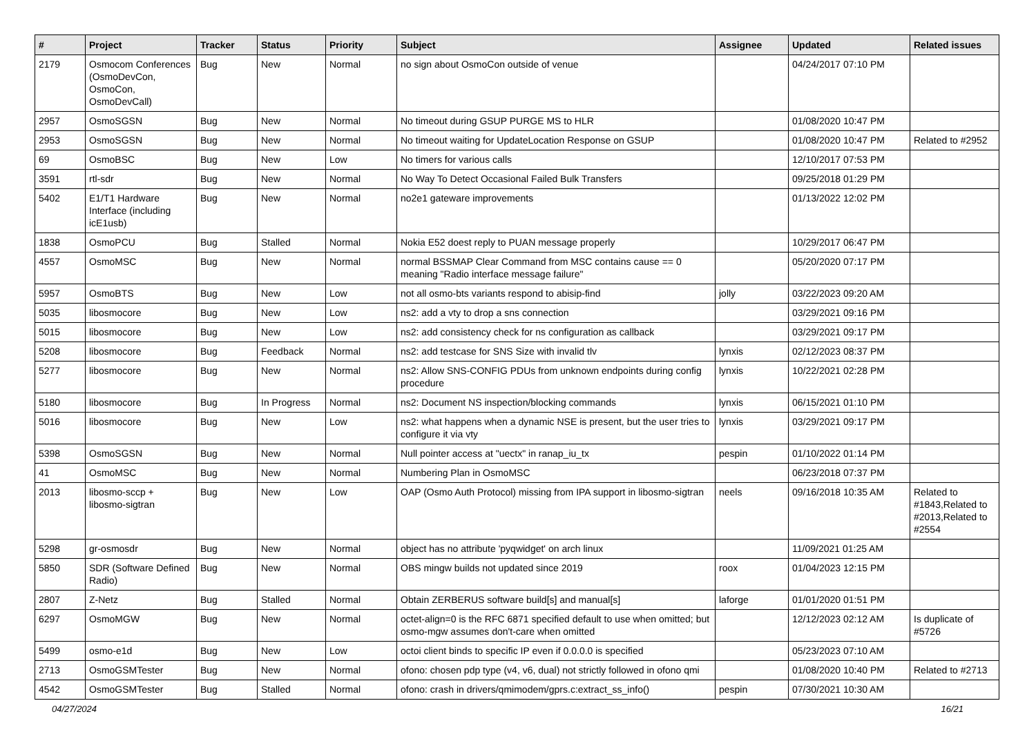| # | Project | Tracker | Status | Priority | Subject | Assignee | Updated | Related issues |
| --- | --- | --- | --- | --- | --- | --- | --- | --- |
| 2179 | Osmocom Conferences (OsmoDevCon, OsmoCon, OsmoDevCall) | Bug | New | Normal | no sign about OsmoCon outside of venue | | 04/24/2017 07:10 PM | |
| 2957 | OsmoSGSN | Bug | New | Normal | No timeout during GSUP PURGE MS to HLR | | 01/08/2020 10:47 PM | |
| 2953 | OsmoSGSN | Bug | New | Normal | No timeout waiting for UpdateLocation Response on GSUP | | 01/08/2020 10:47 PM | Related to #2952 |
| 69 | OsmoBSC | Bug | New | Low | No timers for various calls | | 12/10/2017 07:53 PM | |
| 3591 | rtl-sdr | Bug | New | Normal | No Way To Detect Occasional Failed Bulk Transfers | | 09/25/2018 01:29 PM | |
| 5402 | E1/T1 Hardware Interface (including icE1usb) | Bug | New | Normal | no2e1 gateware improvements | | 01/13/2022 12:02 PM | |
| 1838 | OsmoPCU | Bug | Stalled | Normal | Nokia E52 doest reply to PUAN message properly | | 10/29/2017 06:47 PM | |
| 4557 | OsmoMSC | Bug | New | Normal | normal BSSMAP Clear Command from MSC contains cause == 0 meaning "Radio interface message failure" | | 05/20/2020 07:17 PM | |
| 5957 | OsmoBTS | Bug | New | Low | not all osmo-bts variants respond to abisip-find | jolly | 03/22/2023 09:20 AM | |
| 5035 | libosmocore | Bug | New | Low | ns2: add a vty to drop a sns connection | | 03/29/2021 09:16 PM | |
| 5015 | libosmocore | Bug | New | Low | ns2: add consistency check for ns configuration as callback | | 03/29/2021 09:17 PM | |
| 5208 | libosmocore | Bug | Feedback | Normal | ns2: add testcase for SNS Size with invalid tlv | lynxis | 02/12/2023 08:37 PM | |
| 5277 | libosmocore | Bug | New | Normal | ns2: Allow SNS-CONFIG PDUs from unknown endpoints during config procedure | lynxis | 10/22/2021 02:28 PM | |
| 5180 | libosmocore | Bug | In Progress | Normal | ns2: Document NS inspection/blocking commands | lynxis | 06/15/2021 01:10 PM | |
| 5016 | libosmocore | Bug | New | Low | ns2: what happens when a dynamic NSE is present, but the user tries to configure it via vty | lynxis | 03/29/2021 09:17 PM | |
| 5398 | OsmoSGSN | Bug | New | Normal | Null pointer access at "uectx" in ranap_iu_tx | pespin | 01/10/2022 01:14 PM | |
| 41 | OsmoMSC | Bug | New | Normal | Numbering Plan in OsmoMSC | | 06/23/2018 07:37 PM | |
| 2013 | libosmo-sccp + libosmo-sigtran | Bug | New | Low | OAP (Osmo Auth Protocol) missing from IPA support in libosmo-sigtran | neels | 09/16/2018 10:35 AM | Related to #1843,Related to #2013,Related to #2554 |
| 5298 | gr-osmosdr | Bug | New | Normal | object has no attribute 'pyqwidget' on arch linux | | 11/09/2021 01:25 AM | |
| 5850 | SDR (Software Defined Radio) | Bug | New | Normal | OBS mingw builds not updated since 2019 | roox | 01/04/2023 12:15 PM | |
| 2807 | Z-Netz | Bug | Stalled | Normal | Obtain ZERBERUS software build[s] and manual[s] | laforge | 01/01/2020 01:51 PM | |
| 6297 | OsmoMGW | Bug | New | Normal | octet-align=0 is the RFC 6871 specified default to use when omitted; but osmo-mgw assumes don't-care when omitted | | 12/12/2023 02:12 AM | Is duplicate of #5726 |
| 5499 | osmo-e1d | Bug | New | Low | octoi client binds to specific IP even if 0.0.0.0 is specified | | 05/23/2023 07:10 AM | |
| 2713 | OsmoGSMTester | Bug | New | Normal | ofono: chosen pdp type (v4, v6, dual) not strictly followed in ofono qmi | | 01/08/2020 10:40 PM | Related to #2713 |
| 4542 | OsmoGSMTester | Bug | Stalled | Normal | ofono: crash in drivers/qmimodem/gprs.c:extract_ss_info() | pespin | 07/30/2021 10:30 AM | |
04/27/2024 16/21